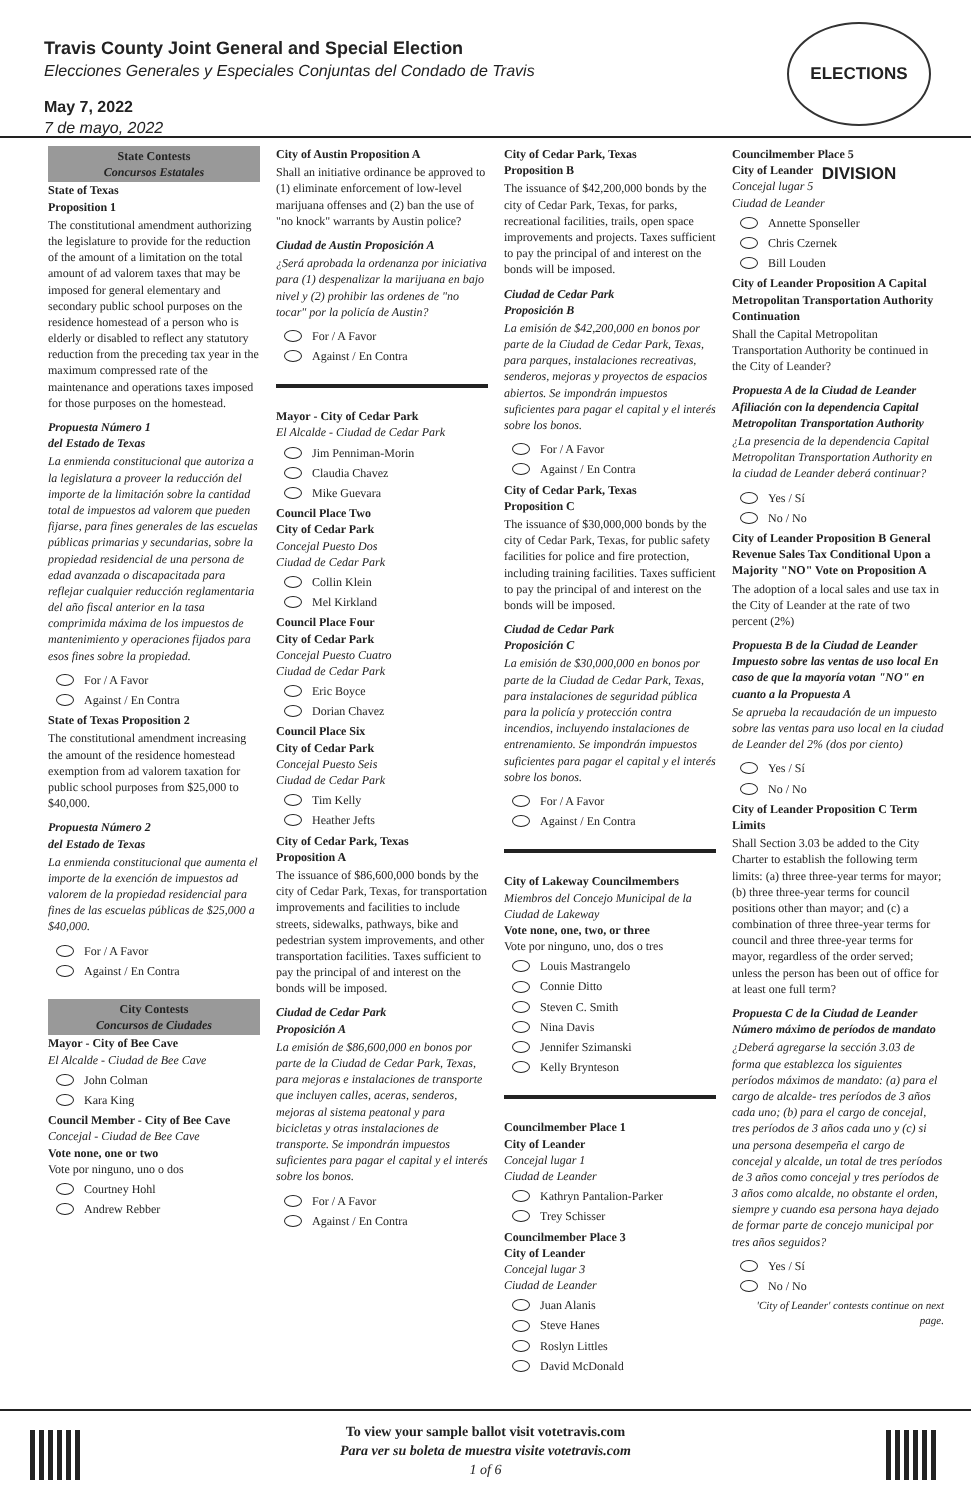Travis County Joint General and Special Election
Elecciones Generales y Especiales Conjuntas del Condado de Travis
May 7, 2022
7 de mayo, 2022
ELECTIONS DIVISION
State Contests
Concursos Estatales
State of Texas
Proposition 1
The constitutional amendment authorizing the legislature to provide for the reduction of the amount of a limitation on the total amount of ad valorem taxes that may be imposed for general elementary and secondary public school purposes on the residence homestead of a person who is elderly or disabled to reflect any statutory reduction from the preceding tax year in the maximum compressed rate of the maintenance and operations taxes imposed for those purposes on the homestead.
Propuesta Número 1
del Estado de Texas
La enmienda constitucional que autoriza a la legislatura a proveer la reducción del importe de la limitación sobre la cantidad total de impuestos ad valorem que pueden fijarse, para fines generales de las escuelas públicas primarias y secundarias, sobre la propiedad residencial de una persona de edad avanzada o discapacitada para reflejar cualquier reducción reglamentaria del año fiscal anterior en la tasa comprimida máxima de los impuestos de mantenimiento y operaciones fijados para esos fines sobre la propiedad.
For / A Favor
Against / En Contra
State of Texas Proposition 2
The constitutional amendment increasing the amount of the residence homestead exemption from ad valorem taxation for public school purposes from $25,000 to $40,000.
Propuesta Número 2
del Estado de Texas
La enmienda constitucional que aumenta el importe de la exención de impuestos ad valorem de la propiedad residencial para fines de las escuelas públicas de $25,000 a $40,000.
For / A Favor
Against / En Contra
City Contests
Concursos de Ciudades
Mayor - City of Bee Cave
El Alcalde - Ciudad de Bee Cave
John Colman
Kara King
Council Member - City of Bee Cave
Concejal - Ciudad de Bee Cave
Vote none, one or two
Vote por ninguno, uno o dos
Courtney Hohl
Andrew Rebber
City of Austin Proposition A
Shall an initiative ordinance be approved to (1) eliminate enforcement of low-level marijuana offenses and (2) ban the use of "no knock" warrants by Austin police?
Ciudad de Austin Proposición A
¿Será aprobada la ordenanza por iniciativa para (1) despenalizar la marijuana en bajo nivel y (2) prohibir las ordenes de "no tocar" por la policía de Austin?
For / A Favor
Against / En Contra
Mayor - City of Cedar Park
El Alcalde - Ciudad de Cedar Park
Jim Penniman-Morin
Claudia Chavez
Mike Guevara
Council Place Two
City of Cedar Park
Concejal Puesto Dos
Ciudad de Cedar Park
Collin Klein
Mel Kirkland
Council Place Four
City of Cedar Park
Concejal Puesto Cuatro
Ciudad de Cedar Park
Eric Boyce
Dorian Chavez
Council Place Six
City of Cedar Park
Concejal Puesto Seis
Ciudad de Cedar Park
Tim Kelly
Heather Jefts
City of Cedar Park, Texas
Proposition A
The issuance of $86,600,000 bonds by the city of Cedar Park, Texas, for transportation improvements and facilities to include streets, sidewalks, pathways, bike and pedestrian system improvements, and other transportation facilities. Taxes sufficient to pay the principal of and interest on the bonds will be imposed.
Ciudad de Cedar Park
Proposición A
La emisión de $86,600,000 en bonos por parte de la Ciudad de Cedar Park, Texas, para mejoras e instalaciones de transporte que incluyen calles, aceras, senderos, mejoras al sistema peatonal y para bicicletas y otras instalaciones de transporte. Se impondrán impuestos suficientes para pagar el capital y el interés sobre los bonos.
For / A Favor
Against / En Contra
City of Cedar Park, Texas
Proposition B
The issuance of $42,200,000 bonds by the city of Cedar Park, Texas, for parks, recreational facilities, trails, open space improvements and projects. Taxes sufficient to pay the principal of and interest on the bonds will be imposed.
Ciudad de Cedar Park
Proposición B
La emisión de $42,200,000 en bonos por parte de la Ciudad de Cedar Park, Texas, para parques, instalaciones recreativas, senderos, mejoras y proyectos de espacios abiertos. Se impondrán impuestos suficientes para pagar el capital y el interés sobre los bonos.
For / A Favor
Against / En Contra
City of Cedar Park, Texas
Proposition C
The issuance of $30,000,000 bonds by the city of Cedar Park, Texas, for public safety facilities for police and fire protection, including training facilities. Taxes sufficient to pay the principal of and interest on the bonds will be imposed.
Ciudad de Cedar Park
Proposición C
La emisión de $30,000,000 en bonos por parte de la Ciudad de Cedar Park, Texas, para instalaciones de seguridad pública para la policía y protección contra incendios, incluyendo instalaciones de entrenamiento. Se impondrán impuestos suficientes para pagar el capital y el interés sobre los bonos.
For / A Favor
Against / En Contra
City of Lakeway Councilmembers
Miembros del Concejo Municipal de la Ciudad de Lakeway
Vote none, one, two, or three
Vote por ninguno, uno, dos o tres
Louis Mastrangelo
Connie Ditto
Steven C. Smith
Nina Davis
Jennifer Szimanski
Kelly Brynteson
Councilmember Place 1
City of Leander
Concejal lugar 1
Ciudad de Leander
Kathryn Pantalion-Parker
Trey Schisser
Councilmember Place 3
City of Leander
Concejal lugar 3
Ciudad de Leander
Juan Alanis
Steve Hanes
Roslyn Littles
David McDonald
Councilmember Place 5
City of Leander
Concejal lugar 5
Ciudad de Leander
Annette Sponseller
Chris Czernek
Bill Louden
City of Leander Proposition A Capital Metropolitan Transportation Authority Continuation
Shall the Capital Metropolitan Transportation Authority be continued in the City of Leander?
Propuesta A de la Ciudad de Leander Afiliación con la dependencia Capital Metropolitan Transportation Authority
¿La presencia de la dependencia Capital Metropolitan Transportation Authority en la ciudad de Leander deberá continuar?
Yes / Sí
No / No
City of Leander Proposition B General Revenue Sales Tax Conditional Upon a Majority "NO" Vote on Proposition A
The adoption of a local sales and use tax in the City of Leander at the rate of two percent (2%)
Propuesta B de la Ciudad de Leander Impuesto sobre las ventas de uso local En caso de que la mayoría votan "NO" en cuanto a la Propuesta A
Se aprueba la recaudación de un impuesto sobre las ventas para uso local en la ciudad de Leander del 2% (dos por ciento)
Yes / Sí
No / No
City of Leander Proposition C Term Limits
Shall Section 3.03 be added to the City Charter to establish the following term limits: (a) three three-year terms for mayor; (b) three three-year terms for council positions other than mayor; and (c) a combination of three three-year terms for council and three three-year terms for mayor, regardless of the order served; unless the person has been out of office for at least one full term?
Propuesta C de la Ciudad de Leander Número máximo de períodos de mandato
¿Deberá agregarse la sección 3.03 de forma que establezca los siguientes períodos máximos de mandato: (a) para el cargo de alcalde- tres períodos de 3 años cada uno; (b) para el cargo de concejal, tres períodos de 3 años cada uno y (c) si una persona desempeña el cargo de concejal y alcalde, un total de tres períodos de 3 años como concejal y tres períodos de 3 años como alcalde, no obstante el orden, siempre y cuando esa persona haya dejado de formar parte de concejo municipal por tres años seguidos?
Yes / Sí
No / No
'City of Leander' contests continue on next page.
To view your sample ballot visit votetravis.com
Para ver su boleta de muestra visite votetravis.com
1 of 6